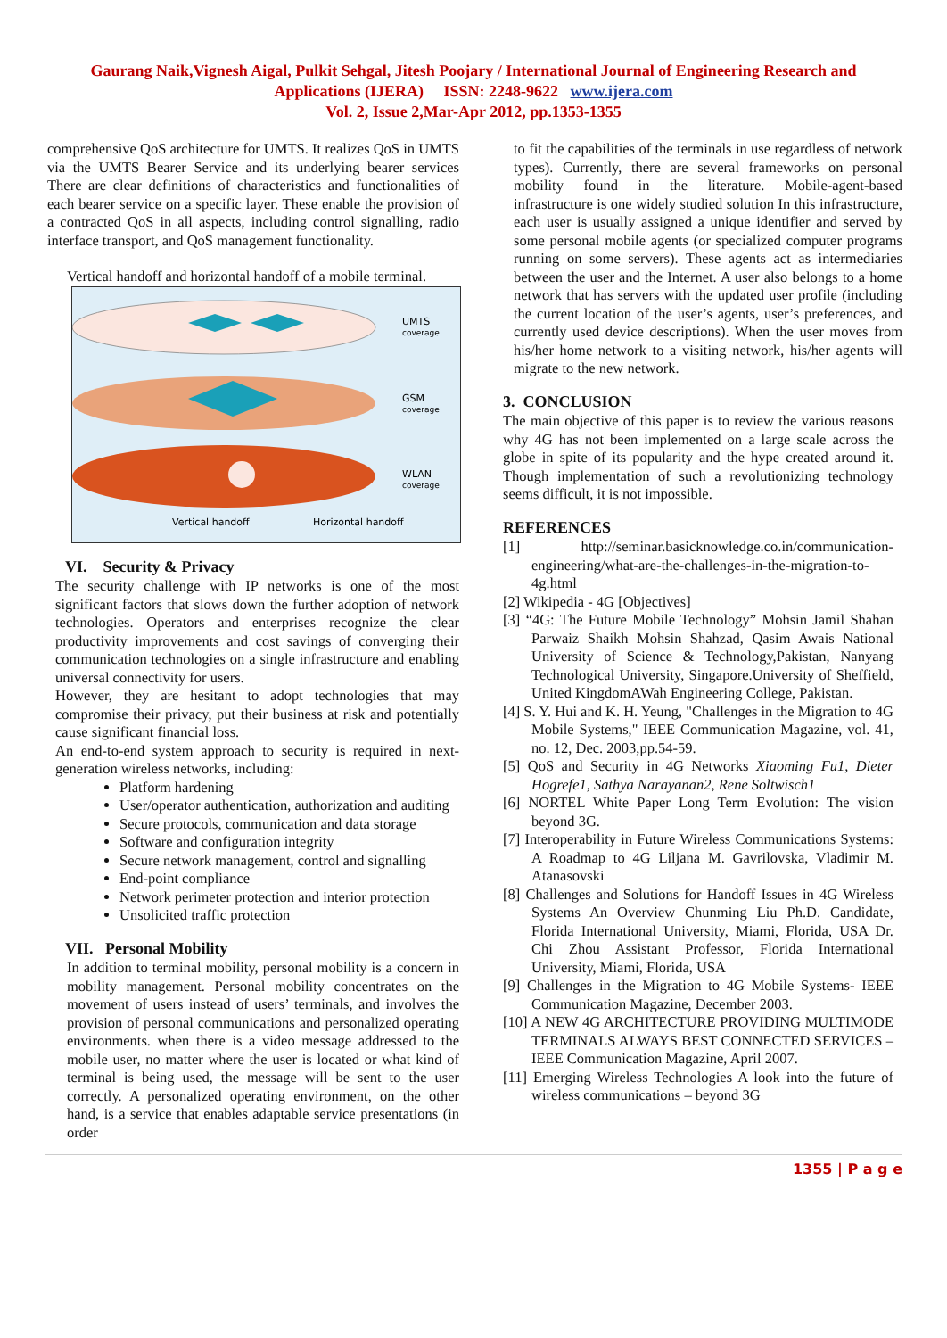Gaurang Naik,Vignesh Aigal, Pulkit Sehgal, Jitesh Poojary / International Journal of Engineering Research and
Applications (IJERA) ISSN: 2248-9622 www.ijera.com
Vol. 2, Issue 2,Mar-Apr 2012, pp.1353-1355
comprehensive QoS architecture for UMTS. It realizes QoS in UMTS via the UMTS Bearer Service and its underlying bearer services There are clear definitions of characteristics and functionalities of each bearer service on a specific layer. These enable the provision of a contracted QoS in all aspects, including control signalling, radio interface transport, and QoS management functionality.
Vertical handoff and horizontal handoff of a mobile terminal.
UMTS
coverage
GSM
coverage
WLAN
coverage
Vertical handoff
Horizontal handoff
VI. Security & Privacy
The security challenge with IP networks is one of the most significant factors that slows down the further adoption of network technologies. Operators and enterprises recognize the clear productivity improvements and cost savings of converging their communication technologies on a single infrastructure and enabling universal connectivity for users.
However, they are hesitant to adopt technologies that may compromise their privacy, put their business at risk and potentially cause significant financial loss.
An end-to-end system approach to security is required in next-generation wireless networks, including:
Platform hardening
User/operator authentication, authorization and auditing
Secure protocols, communication and data storage
Software and configuration integrity
Secure network management, control and signalling
End-point compliance
Network perimeter protection and interior protection
Unsolicited traffic protection
VII. Personal Mobility
In addition to terminal mobility, personal mobility is a concern in mobility management. Personal mobility concentrates on the movement of users instead of users’ terminals, and involves the provision of personal communications and personalized operating environments. when there is a video message addressed to the mobile user, no matter where the user is located or what kind of terminal is being used, the message will be sent to the user correctly. A personalized operating environment, on the other hand, is a service that enables adaptable service presentations (in order
to fit the capabilities of the terminals in use regardless of network types). Currently, there are several frameworks on personal mobility found in the literature. Mobile-agent-based infrastructure is one widely studied solution In this infrastructure, each user is usually assigned a unique identifier and served by some personal mobile agents (or specialized computer programs running on some servers). These agents act as intermediaries between the user and the Internet. A user also belongs to a home network that has servers with the updated user profile (including the current location of the user’s agents, user’s preferences, and currently used device descriptions). When the user moves from his/her home network to a visiting network, his/her agents will migrate to the new network.
3. CONCLUSION
The main objective of this paper is to review the various reasons why 4G has not been implemented on a large scale across the globe in spite of its popularity and the hype created around it. Though implementation of such a revolutionizing technology seems difficult, it is not impossible.
REFERENCES
[1] http://seminar.basicknowledge.co.in/communication-engineering/what-are-the-challenges-in-the-migration-to-4g.html
[2] Wikipedia - 4G [Objectives]
[3] “4G: The Future Mobile Technology” Mohsin Jamil Shahan Parwaiz Shaikh Mohsin Shahzad, Qasim Awais National University of Science & Technology,Pakistan, Nanyang Technological University, Singapore.University of Sheffield, United KingdomAWah Engineering College, Pakistan.
[4] S. Y. Hui and K. H. Yeung, "Challenges in the Migration to 4G Mobile Systems," IEEE Communication Magazine, vol. 41, no. 12, Dec. 2003,pp.54-59.
[5] QoS and Security in 4G Networks Xiaoming Fu1, Dieter Hogrefe1, Sathya Narayanan2, Rene Soltwisch1
[6] NORTEL White Paper Long Term Evolution: The vision beyond 3G.
[7] Interoperability in Future Wireless Communications Systems: A Roadmap to 4G Liljana M. Gavrilovska, Vladimir M. Atanasovski
[8] Challenges and Solutions for Handoff Issues in 4G Wireless Systems An Overview Chunming Liu Ph.D. Candidate, Florida International University, Miami, Florida, USA Dr. Chi Zhou Assistant Professor, Florida International University, Miami, Florida, USA
[9] Challenges in the Migration to 4G Mobile Systems- IEEE Communication Magazine, December 2003.
[10] A NEW 4G ARCHITECTURE PROVIDING MULTIMODE TERMINALS ALWAYS BEST CONNECTED SERVICES – IEEE Communication Magazine, April 2007.
[11] Emerging Wireless Technologies A look into the future of wireless communications – beyond 3G
1355 | P a g e